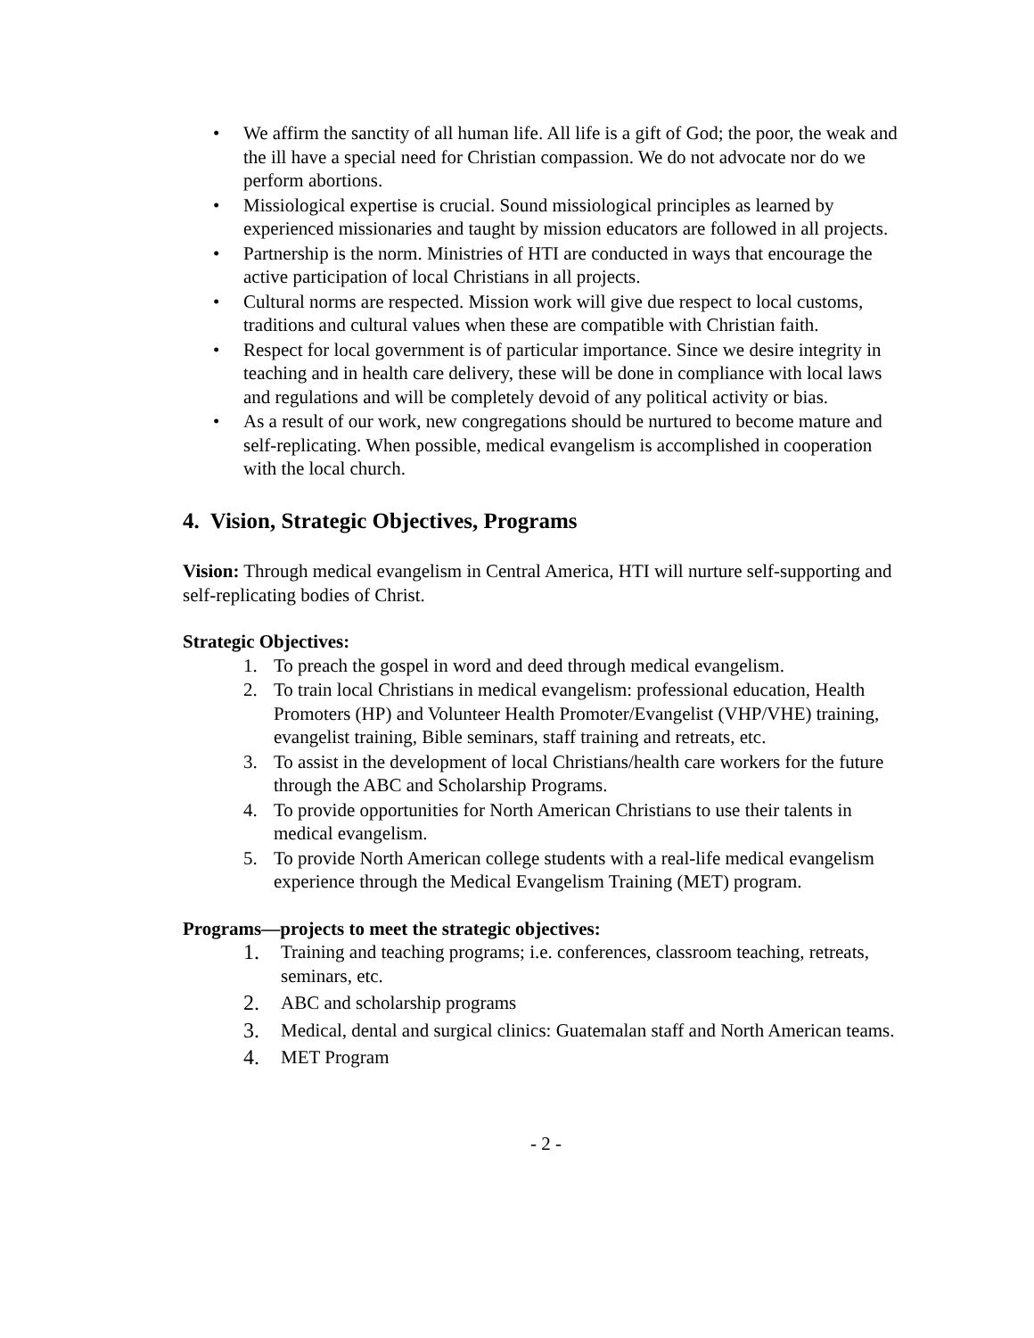• We affirm the sanctity of all human life. All life is a gift of God; the poor, the weak and the ill have a special need for Christian compassion. We do not advocate nor do we perform abortions.
• Missiological expertise is crucial. Sound missiological principles as learned by experienced missionaries and taught by mission educators are followed in all projects.
• Partnership is the norm. Ministries of HTI are conducted in ways that encourage the active participation of local Christians in all projects.
• Cultural norms are respected. Mission work will give due respect to local customs, traditions and cultural values when these are compatible with Christian faith.
• Respect for local government is of particular importance. Since we desire integrity in teaching and in health care delivery, these will be done in compliance with local laws and regulations and will be completely devoid of any political activity or bias.
• As a result of our work, new congregations should be nurtured to become mature and self-replicating. When possible, medical evangelism is accomplished in cooperation with the local church.
4. Vision, Strategic Objectives, Programs
Vision: Through medical evangelism in Central America, HTI will nurture self-supporting and self-replicating bodies of Christ.
Strategic Objectives:
1. To preach the gospel in word and deed through medical evangelism.
2. To train local Christians in medical evangelism: professional education, Health Promoters (HP) and Volunteer Health Promoter/Evangelist (VHP/VHE) training, evangelist training, Bible seminars, staff training and retreats, etc.
3. To assist in the development of local Christians/health care workers for the future through the ABC and Scholarship Programs.
4. To provide opportunities for North American Christians to use their talents in medical evangelism.
5. To provide North American college students with a real-life medical evangelism experience through the Medical Evangelism Training (MET) program.
Programs—projects to meet the strategic objectives:
1. Training and teaching programs; i.e. conferences, classroom teaching, retreats, seminars, etc.
2. ABC and scholarship programs
3. Medical, dental and surgical clinics: Guatemalan staff and North American teams.
4. MET Program
- 2 -